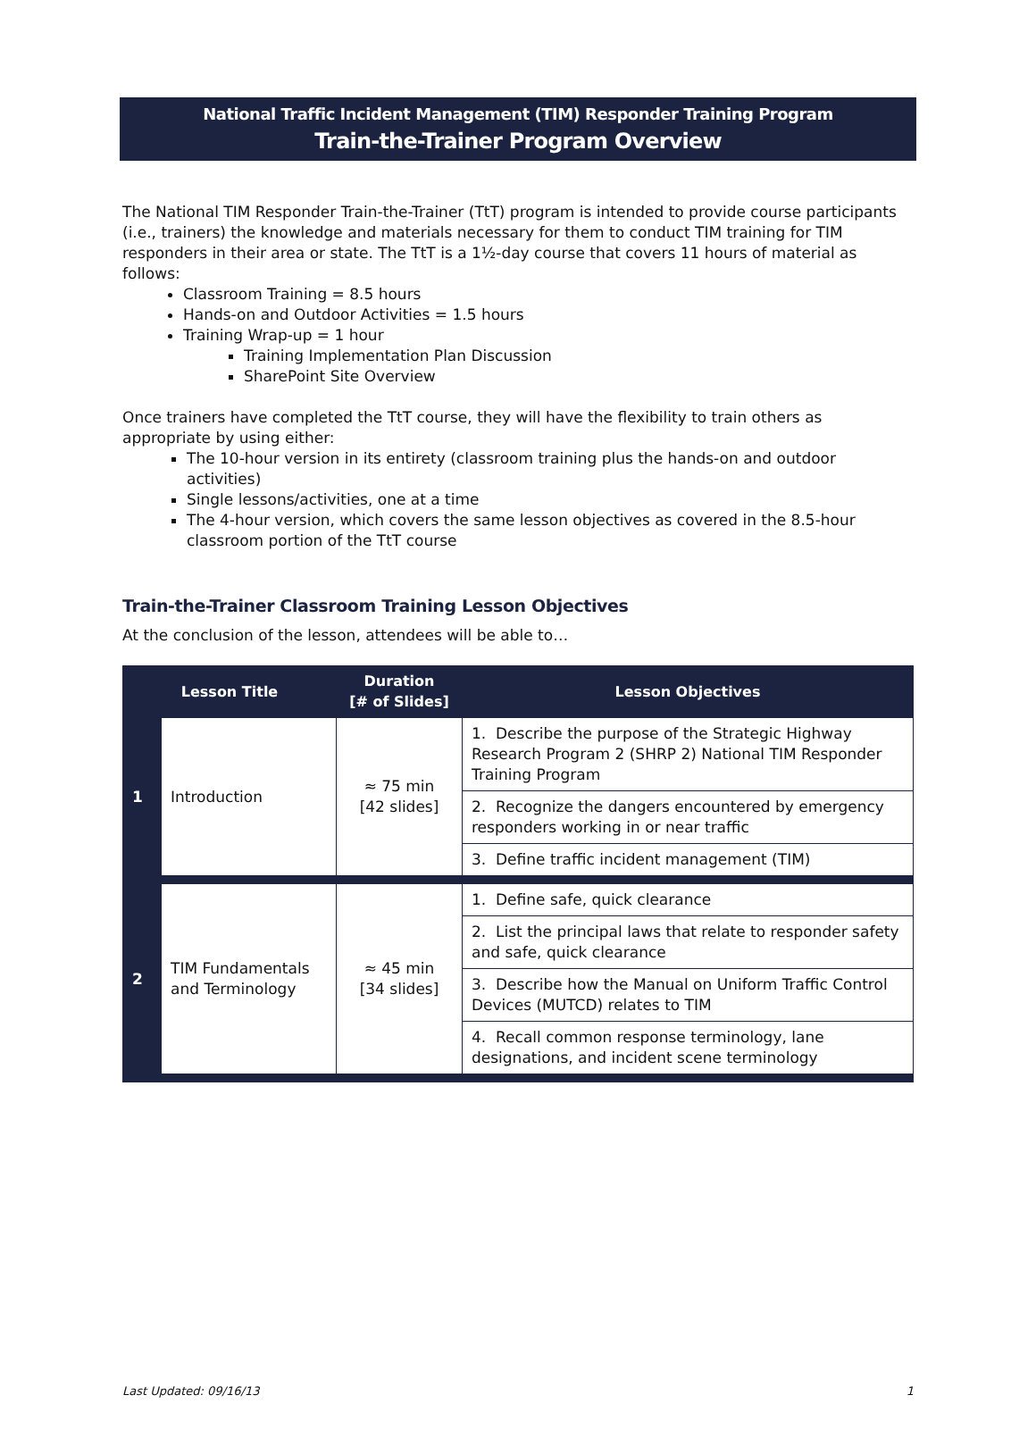National Traffic Incident Management (TIM) Responder Training Program
Train-the-Trainer Program Overview
The National TIM Responder Train-the-Trainer (TtT) program is intended to provide course participants (i.e., trainers) the knowledge and materials necessary for them to conduct TIM training for TIM responders in their area or state. The TtT is a 1½-day course that covers 11 hours of material as follows:
Classroom Training = 8.5 hours
Hands-on and Outdoor Activities = 1.5 hours
Training Wrap-up = 1 hour
Training Implementation Plan Discussion
SharePoint Site Overview
Once trainers have completed the TtT course, they will have the flexibility to train others as appropriate by using either:
The 10-hour version in its entirety (classroom training plus the hands-on and outdoor activities)
Single lessons/activities, one at a time
The 4-hour version, which covers the same lesson objectives as covered in the 8.5-hour classroom portion of the TtT course
Train-the-Trainer Classroom Training Lesson Objectives
At the conclusion of the lesson, attendees will be able to…
| Lesson Title | | Duration [# of Slides] | Lesson Objectives |
| --- | --- | --- | --- |
| 1 | Introduction | ≈ 75 min [42 slides] | 1. Describe the purpose of the Strategic Highway Research Program 2 (SHRP 2) National TIM Responder Training Program |
| | | | 2. Recognize the dangers encountered by emergency responders working in or near traffic |
| | | | 3. Define traffic incident management (TIM) |
| 2 | TIM Fundamentals and Terminology | ≈ 45 min [34 slides] | 1. Define safe, quick clearance |
| | | | 2. List the principal laws that relate to responder safety and safe, quick clearance |
| | | | 3. Describe how the Manual on Uniform Traffic Control Devices (MUTCD) relates to TIM |
| | | | 4. Recall common response terminology, lane designations, and incident scene terminology |
Last Updated: 09/16/13 1